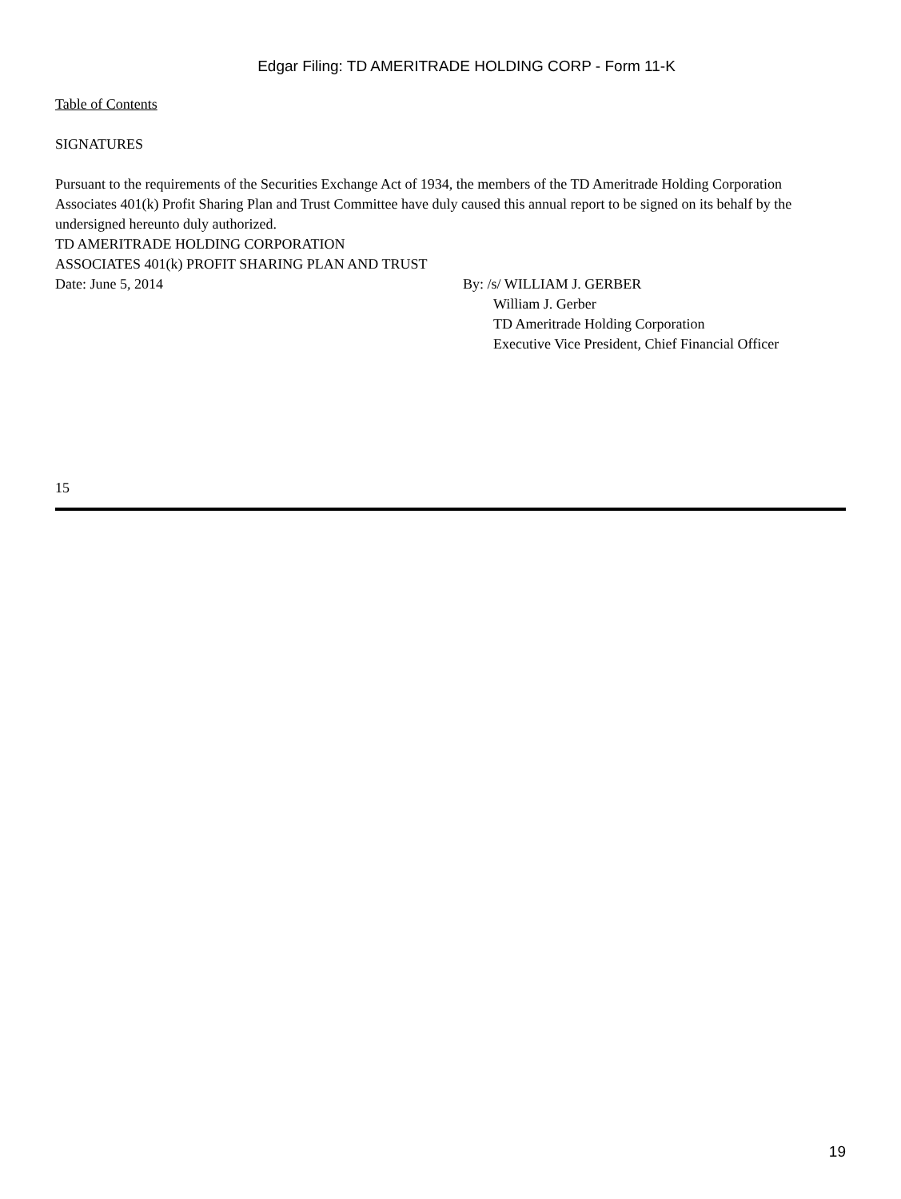Edgar Filing: TD AMERITRADE HOLDING CORP - Form 11-K
Table of Contents
SIGNATURES
Pursuant to the requirements of the Securities Exchange Act of 1934, the members of the TD Ameritrade Holding Corporation Associates 401(k) Profit Sharing Plan and Trust Committee have duly caused this annual report to be signed on its behalf by the undersigned hereunto duly authorized.
TD AMERITRADE HOLDING CORPORATION
ASSOCIATES 401(k) PROFIT SHARING PLAN AND TRUST
Date: June 5, 2014 By: /s/ WILLIAM J. GERBER
William J. Gerber
TD Ameritrade Holding Corporation
Executive Vice President, Chief Financial Officer
15
19